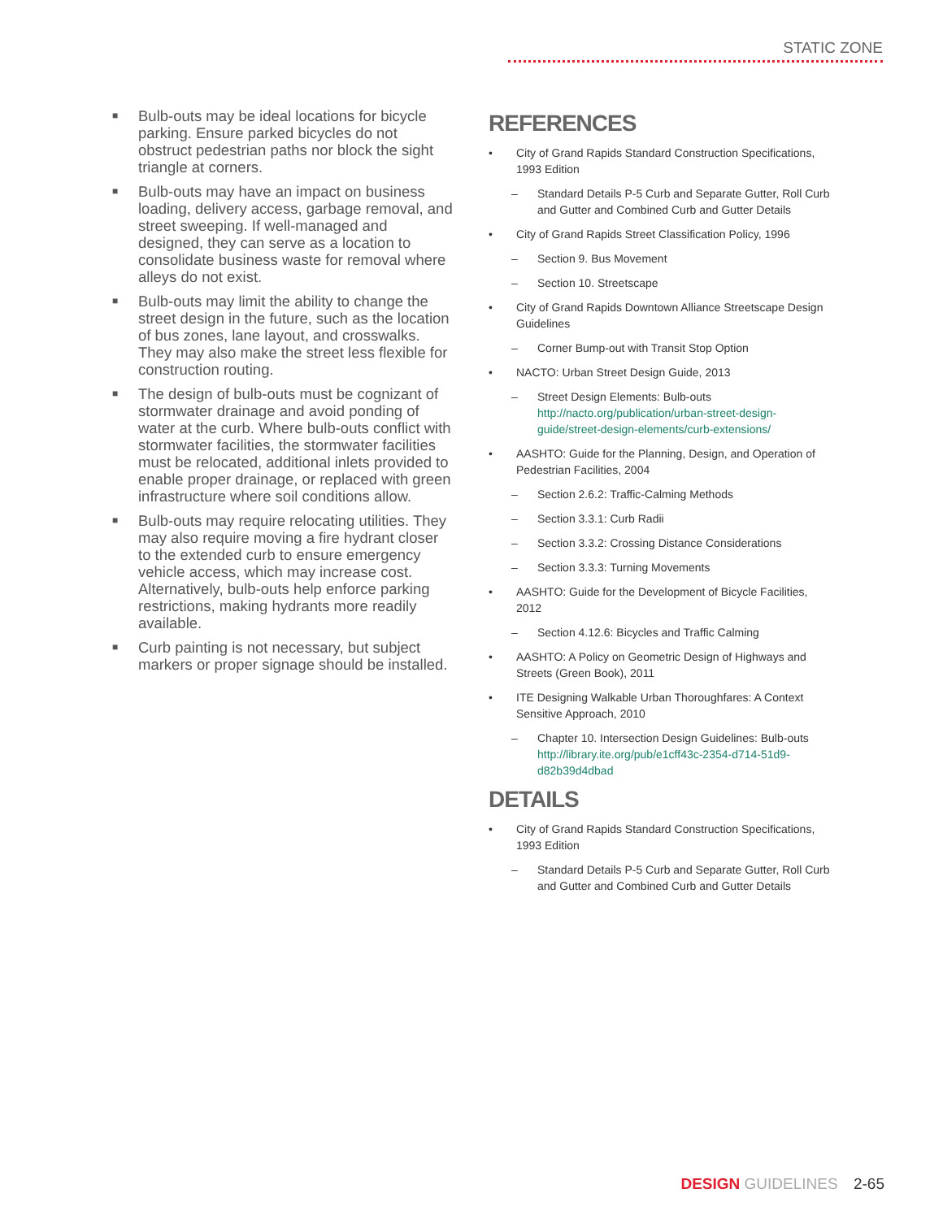STATIC ZONE
■ Bulb-outs may be ideal locations for bicycle parking. Ensure parked bicycles do not obstruct pedestrian paths nor block the sight triangle at corners.
■ Bulb-outs may have an impact on business loading, delivery access, garbage removal, and street sweeping. If well-managed and designed, they can serve as a location to consolidate business waste for removal where alleys do not exist.
■ Bulb-outs may limit the ability to change the street design in the future, such as the location of bus zones, lane layout, and crosswalks. They may also make the street less flexible for construction routing.
■ The design of bulb-outs must be cognizant of stormwater drainage and avoid ponding of water at the curb. Where bulb-outs conflict with stormwater facilities, the stormwater facilities must be relocated, additional inlets provided to enable proper drainage, or replaced with green infrastructure where soil conditions allow.
■ Bulb-outs may require relocating utilities. They may also require moving a fire hydrant closer to the extended curb to ensure emergency vehicle access, which may increase cost. Alternatively, bulb-outs help enforce parking restrictions, making hydrants more readily available.
■ Curb painting is not necessary, but subject markers or proper signage should be installed.
REFERENCES
• City of Grand Rapids Standard Construction Specifications, 1993 Edition
– Standard Details P-5 Curb and Separate Gutter, Roll Curb and Gutter and Combined Curb and Gutter Details
• City of Grand Rapids Street Classification Policy, 1996
– Section 9. Bus Movement
– Section 10. Streetscape
• City of Grand Rapids Downtown Alliance Streetscape Design Guidelines
– Corner Bump-out with Transit Stop Option
• NACTO: Urban Street Design Guide, 2013
– Street Design Elements: Bulb-outs http://nacto.org/publication/urban-street-design-guide/street-design-elements/curb-extensions/
• AASHTO: Guide for the Planning, Design, and Operation of Pedestrian Facilities, 2004
– Section 2.6.2: Traffic-Calming Methods
– Section 3.3.1: Curb Radii
– Section 3.3.2: Crossing Distance Considerations
– Section 3.3.3: Turning Movements
• AASHTO: Guide for the Development of Bicycle Facilities, 2012
– Section 4.12.6: Bicycles and Traffic Calming
• AASHTO: A Policy on Geometric Design of Highways and Streets (Green Book), 2011
• ITE Designing Walkable Urban Thoroughfares: A Context Sensitive Approach, 2010
– Chapter 10. Intersection Design Guidelines: Bulb-outs http://library.ite.org/pub/e1cff43c-2354-d714-51d9-d82b39d4dbad
DETAILS
• City of Grand Rapids Standard Construction Specifications, 1993 Edition
– Standard Details P-5 Curb and Separate Gutter, Roll Curb and Gutter and Combined Curb and Gutter Details
DESIGN GUIDELINES 2-65